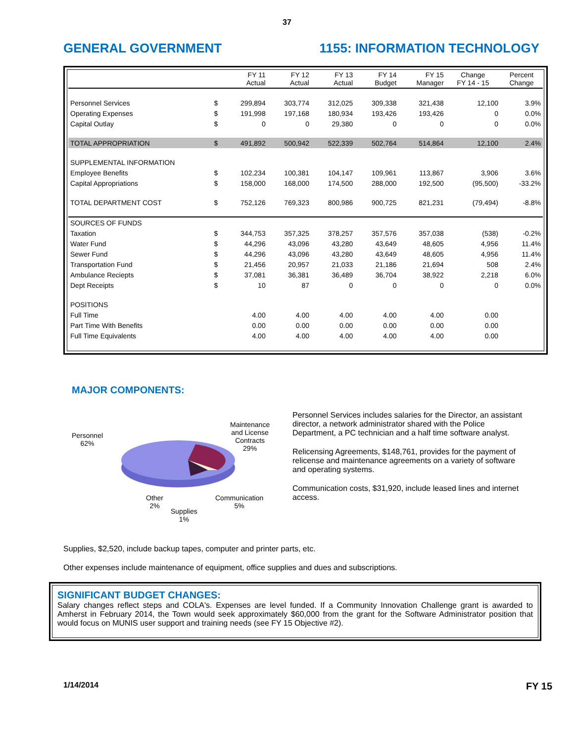37
GENERAL GOVERNMENT 1155: INFORMATION TECHNOLOGY
| | | FY 11 Actual | FY 12 Actual | FY 13 Actual | FY 14 Budget | FY 15 Manager | Change FY 14 - 15 | Percent Change |
| --- | --- | --- | --- | --- | --- | --- | --- | --- |
| Personnel Services | $ | 299,894 | 303,774 | 312,025 | 309,338 | 321,438 | 12,100 | 3.9% |
| Operating Expenses | $ | 191,998 | 197,168 | 180,934 | 193,426 | 193,426 | 0 | 0.0% |
| Capital Outlay | $ | 0 | 0 | 29,380 | 0 | 0 | 0 | 0.0% |
| TOTAL APPROPRIATION | $ | 491,892 | 500,942 | 522,339 | 502,764 | 514,864 | 12,100 | 2.4% |
| SUPPLEMENTAL INFORMATION | | | | | | | | |
| Employee Benefits | $ | 102,234 | 100,381 | 104,147 | 109,961 | 113,867 | 3,906 | 3.6% |
| Capital Appropriations | $ | 158,000 | 168,000 | 174,500 | 288,000 | 192,500 | (95,500) | -33.2% |
| TOTAL DEPARTMENT COST | $ | 752,126 | 769,323 | 800,986 | 900,725 | 821,231 | (79,494) | -8.8% |
| SOURCES OF FUNDS | | | | | | | | |
| Taxation | $ | 344,753 | 357,325 | 378,257 | 357,576 | 357,038 | (538) | -0.2% |
| Water Fund | $ | 44,296 | 43,096 | 43,280 | 43,649 | 48,605 | 4,956 | 11.4% |
| Sewer Fund | $ | 44,296 | 43,096 | 43,280 | 43,649 | 48,605 | 4,956 | 11.4% |
| Transportation Fund | $ | 21,456 | 20,957 | 21,033 | 21,186 | 21,694 | 508 | 2.4% |
| Ambulance Reciepts | $ | 37,081 | 36,381 | 36,489 | 36,704 | 38,922 | 2,218 | 6.0% |
| Dept Receipts | $ | 10 | 87 | 0 | 0 | 0 | 0 | 0.0% |
| POSITIONS | | | | | | | | |
| Full Time | | 4.00 | 4.00 | 4.00 | 4.00 | 4.00 | 0.00 | |
| Part Time With Benefits | | 0.00 | 0.00 | 0.00 | 0.00 | 0.00 | 0.00 | |
| Full Time Equivalents | | 4.00 | 4.00 | 4.00 | 4.00 | 4.00 | 0.00 | |
MAJOR COMPONENTS:
Personnel
62%
Maintenance
and License
Contracts
29%
Other
2%
Supplies
1%
Communication
5%
Personnel Services includes salaries for the Director, an assistant director, a network administrator shared with the Police Department, a PC technician and a half time software analyst.
Relicensing Agreements, $148,761, provides for the payment of relicense and maintenance agreements on a variety of software and operating systems.
Communication costs, $31,920, include leased lines and internet access.
Supplies, $2,520, include backup tapes, computer and printer parts, etc.
Other expenses include maintenance of equipment, office supplies and dues and subscriptions.
SIGNIFICANT BUDGET CHANGES:
Salary changes reflect steps and COLA's. Expenses are level funded. If a Community Innovation Challenge grant is awarded to Amherst in February 2014, the Town would seek approximately $60,000 from the grant for the Software Administrator position that would focus on MUNIS user support and training needs (see FY 15 Objective #2).
1/14/2014 FY 15